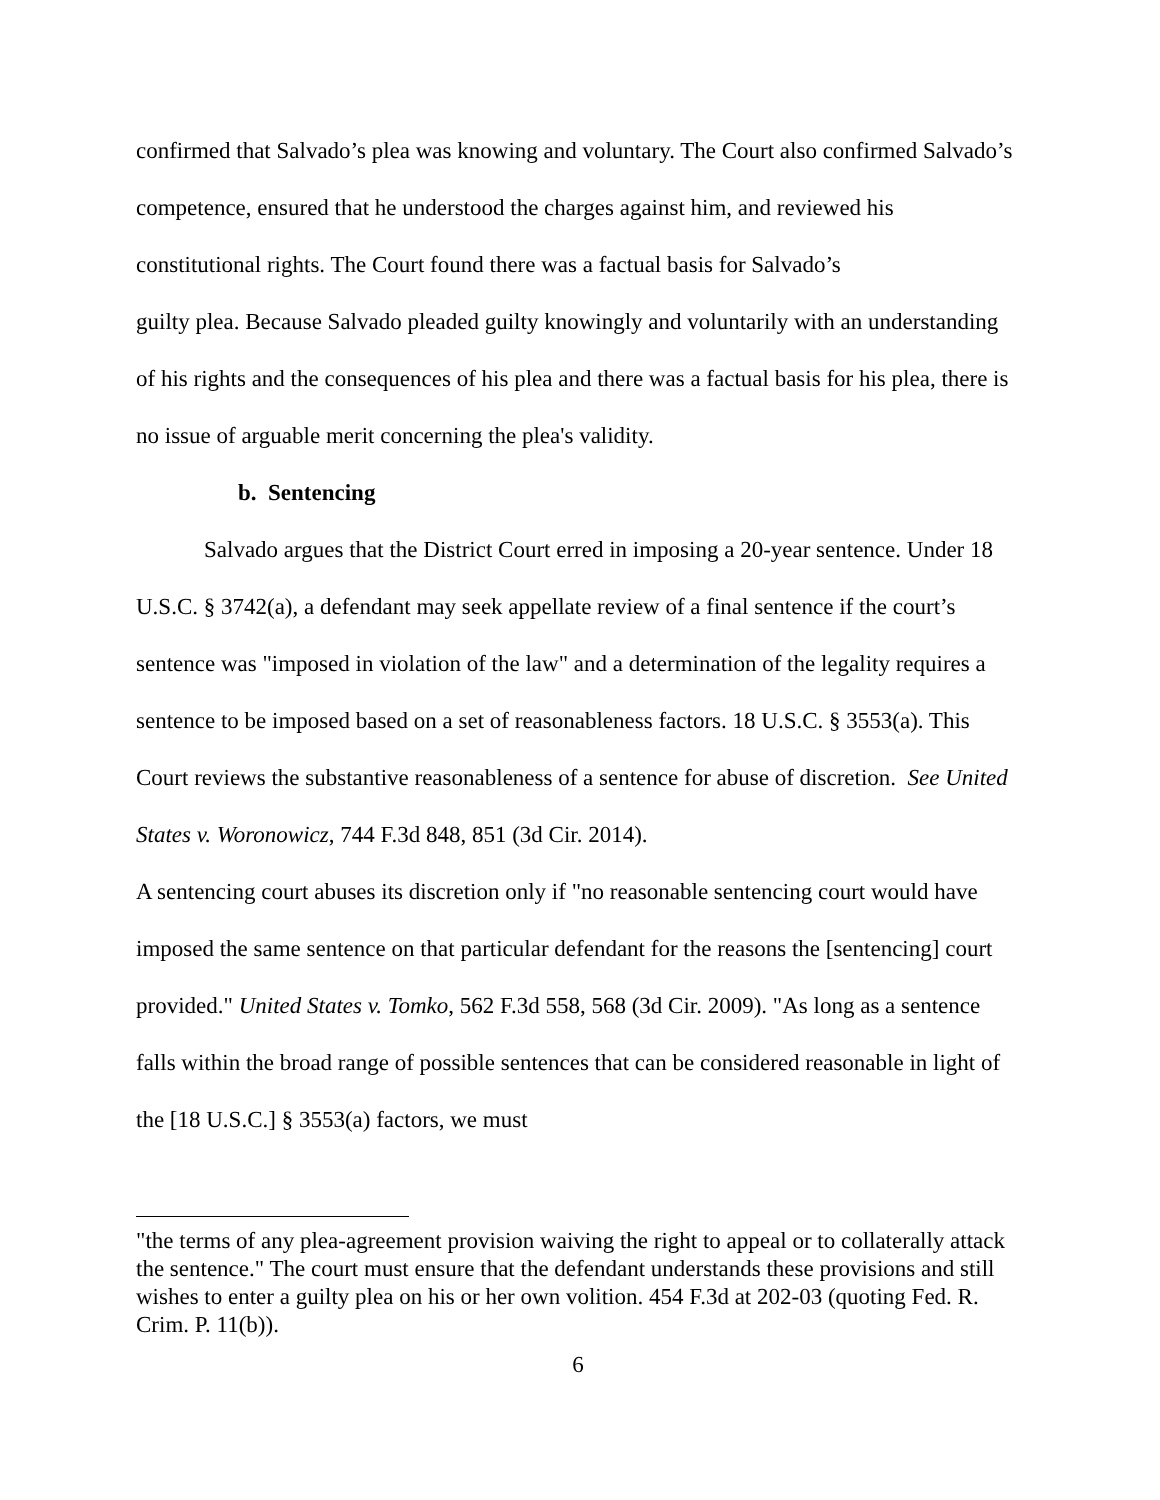confirmed that Salvado’s plea was knowing and voluntary. The Court also confirmed Salvado’s competence, ensured that he understood the charges against him, and reviewed his constitutional rights. The Court found there was a factual basis for Salvado’s
guilty plea. Because Salvado pleaded guilty knowingly and voluntarily with an understanding of his rights and the consequences of his plea and there was a factual basis for his plea, there is no issue of arguable merit concerning the plea's validity.
b. Sentencing
Salvado argues that the District Court erred in imposing a 20-year sentence. Under 18 U.S.C. § 3742(a), a defendant may seek appellate review of a final sentence if the court’s sentence was "imposed in violation of the law" and a determination of the legality requires a sentence to be imposed based on a set of reasonableness factors. 18 U.S.C. § 3553(a). This Court reviews the substantive reasonableness of a sentence for abuse of discretion. See United States v. Woronowicz, 744 F.3d 848, 851 (3d Cir. 2014).
A sentencing court abuses its discretion only if "no reasonable sentencing court would have imposed the same sentence on that particular defendant for the reasons the [sentencing] court provided." United States v. Tomko, 562 F.3d 558, 568 (3d Cir. 2009). "As long as a sentence falls within the broad range of possible sentences that can be considered reasonable in light of the [18 U.S.C.] § 3553(a) factors, we must
"the terms of any plea-agreement provision waiving the right to appeal or to collaterally attack the sentence." The court must ensure that the defendant understands these provisions and still wishes to enter a guilty plea on his or her own volition. 454 F.3d at 202-03 (quoting Fed. R. Crim. P. 11(b)).
6